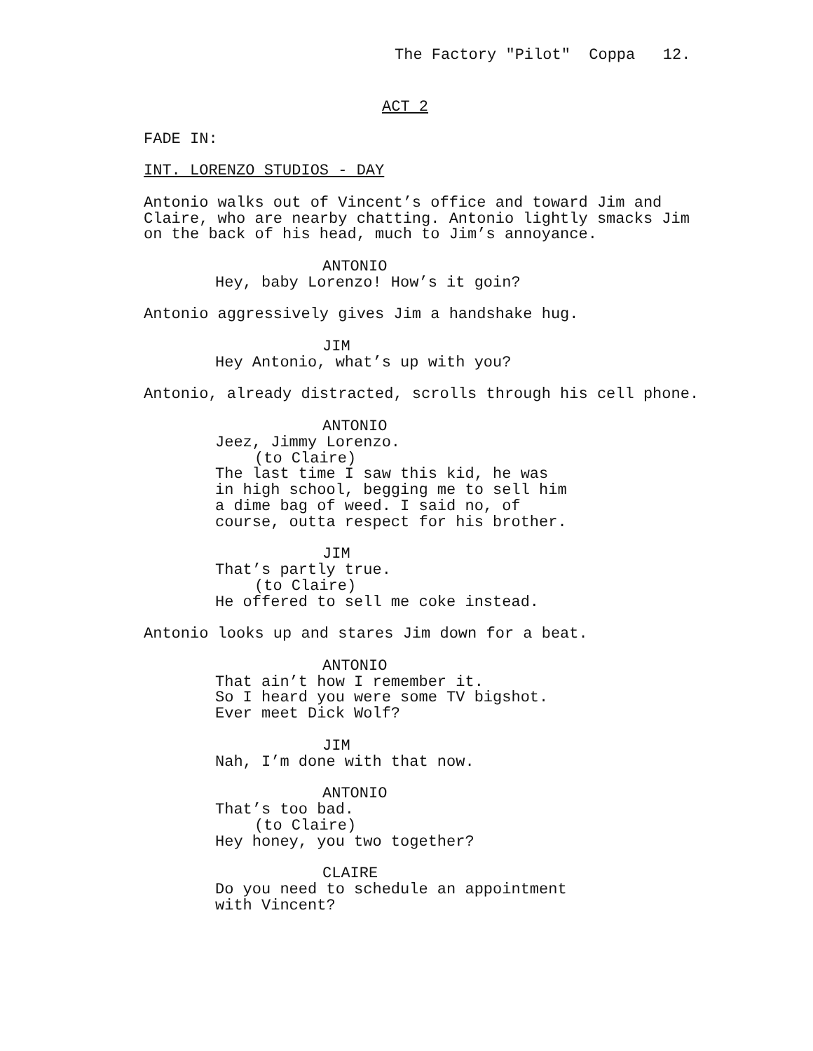The Factory "Pilot" Coppa 12.
ACT 2
FADE IN:
INT. LORENZO STUDIOS - DAY
Antonio walks out of Vincent’s office and toward Jim and Claire, who are nearby chatting. Antonio lightly smacks Jim on the back of his head, much to Jim’s annoyance.
ANTONIO
Hey, baby Lorenzo! How’s it goin?
Antonio aggressively gives Jim a handshake hug.
JIM
Hey Antonio, what’s up with you?
Antonio, already distracted, scrolls through his cell phone.
ANTONIO
Jeez, Jimmy Lorenzo.
(to Claire)
The last time I saw this kid, he was in high school, begging me to sell him a dime bag of weed. I said no, of course, outta respect for his brother.
JIM
That’s partly true.
(to Claire)
He offered to sell me coke instead.
Antonio looks up and stares Jim down for a beat.
ANTONIO
That ain’t how I remember it. So I heard you were some TV bigshot. Ever meet Dick Wolf?
JIM
Nah, I’m done with that now.
ANTONIO
That’s too bad.
(to Claire)
Hey honey, you two together?
CLAIRE
Do you need to schedule an appointment with Vincent?